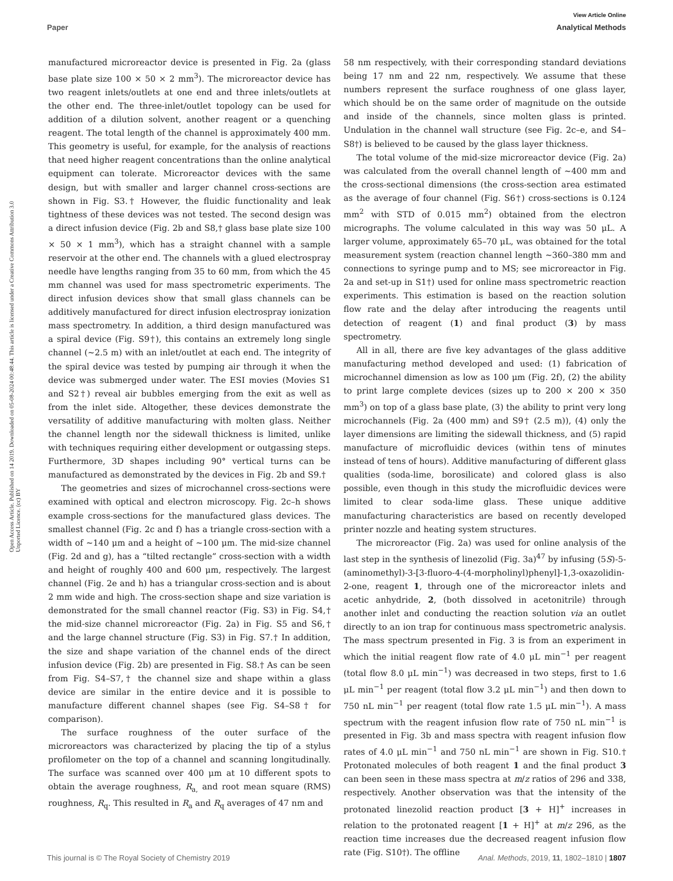View Article Online
Paper Analytical Methods
Open Access Article. Published on 14 2019. Downloaded on 05-08-2024 00:48:44. This article is licensed under a Creative Commons Attribution 3.0 Unported Licence. (cc) BY
manufactured microreactor device is presented in Fig. 2a (glass base plate size 100 × 50 × 2 mm<sup>3</sup>). The microreactor device has two reagent inlets/outlets at one end and three inlets/outlets at the other end. The three-inlet/outlet topology can be used for addition of a dilution solvent, another reagent or a quenching reagent. The total length of the channel is approximately 400 mm. This geometry is useful, for example, for the analysis of reactions that need higher reagent concentrations than the online analytical equipment can tolerate. Microreactor devices with the same design, but with smaller and larger channel cross-sections are shown in Fig. S3.† However, the fluidic functionality and leak tightness of these devices was not tested. The second design was a direct infusion device (Fig. 2b and S8,† glass base plate size 100 × 50 × 1 mm<sup>3</sup>), which has a straight channel with a sample reservoir at the other end. The channels with a glued electrospray needle have lengths ranging from 35 to 60 mm, from which the 45 mm channel was used for mass spectrometric experiments. The direct infusion devices show that small glass channels can be additively manufactured for direct infusion electrospray ionization mass spectrometry. In addition, a third design manufactured was a spiral device (Fig. S9†), this contains an extremely long single channel (∼2.5 m) with an inlet/outlet at each end. The integrity of the spiral device was tested by pumping air through it when the device was submerged under water. The ESI movies (Movies S1 and S2†) reveal air bubbles emerging from the exit as well as from the inlet side. Altogether, these devices demonstrate the versatility of additive manufacturing with molten glass. Neither the channel length nor the sidewall thickness is limited, unlike with techniques requiring either development or outgassing steps. Furthermore, 3D shapes including 90° vertical turns can be manufactured as demonstrated by the devices in Fig. 2b and S9.†
The geometries and sizes of microchannel cross-sections were examined with optical and electron microscopy. Fig. 2c–h shows example cross-sections for the manufactured glass devices. The smallest channel (Fig. 2c and f) has a triangle cross-section with a width of ∼140 μm and a height of ∼100 μm. The mid-size channel (Fig. 2d and g), has a “tilted rectangle” cross-section with a width and height of roughly 400 and 600 μm, respectively. The largest channel (Fig. 2e and h) has a triangular cross-section and is about 2 mm wide and high. The cross-section shape and size variation is demonstrated for the small channel reactor (Fig. S3) in Fig. S4,† the mid-size channel microreactor (Fig. 2a) in Fig. S5 and S6,† and the large channel structure (Fig. S3) in Fig. S7.† In addition, the size and shape variation of the channel ends of the direct infusion device (Fig. 2b) are presented in Fig. S8.† As can be seen from Fig. S4–S7,† the channel size and shape within a glass device are similar in the entire device and it is possible to manufacture different channel shapes (see Fig. S4–S8† for comparison).
The surface roughness of the outer surface of the microreactors was characterized by placing the tip of a stylus profilometer on the top of a channel and scanning longitudinally. The surface was scanned over 400 μm at 10 different spots to obtain the average roughness, R<sub>a,</sub> and root mean square (RMS) roughness, R<sub>q</sub>. This resulted in R<sub>a</sub> and R<sub>q</sub> averages of 47 nm and
58 nm respectively, with their corresponding standard deviations being 17 nm and 22 nm, respectively. We assume that these numbers represent the surface roughness of one glass layer, which should be on the same order of magnitude on the outside and inside of the channels, since molten glass is printed. Undulation in the channel wall structure (see Fig. 2c–e, and S4–S8†) is believed to be caused by the glass layer thickness.
The total volume of the mid-size microreactor device (Fig. 2a) was calculated from the overall channel length of ∼400 mm and the cross-sectional dimensions (the cross-section area estimated as the average of four channel (Fig. S6†) cross-sections is 0.124 mm<sup>2</sup> with STD of 0.015 mm<sup>2</sup>) obtained from the electron micrographs. The volume calculated in this way was 50 μL. A larger volume, approximately 65–70 μL, was obtained for the total measurement system (reaction channel length ∼360–380 mm and connections to syringe pump and to MS; see microreactor in Fig. 2a and set-up in S1†) used for online mass spectrometric reaction experiments. This estimation is based on the reaction solution flow rate and the delay after introducing the reagents until detection of reagent (1) and final product (3) by mass spectrometry.
All in all, there are five key advantages of the glass additive manufacturing method developed and used: (1) fabrication of microchannel dimension as low as 100 μm (Fig. 2f), (2) the ability to print large complete devices (sizes up to 200 × 200 × 350 mm<sup>3</sup>) on top of a glass base plate, (3) the ability to print very long microchannels (Fig. 2a (400 mm) and S9† (2.5 m)), (4) only the layer dimensions are limiting the sidewall thickness, and (5) rapid manufacture of microfluidic devices (within tens of minutes instead of tens of hours). Additive manufacturing of different glass qualities (soda-lime, borosilicate) and colored glass is also possible, even though in this study the microfluidic devices were limited to clear soda-lime glass. These unique additive manufacturing characteristics are based on recently developed printer nozzle and heating system structures.
The microreactor (Fig. 2a) was used for online analysis of the last step in the synthesis of linezolid (Fig. 3a)<sup>47</sup> by infusing (5S)-5-(aminomethyl)-3-[3-fluoro-4-(4-morpholinyl)phenyl]-1,3-oxazolidin-2-one, reagent 1, through one of the microreactor inlets and acetic anhydride, 2, (both dissolved in acetonitrile) through another inlet and conducting the reaction solution via an outlet directly to an ion trap for continuous mass spectrometric analysis. The mass spectrum presented in Fig. 3 is from an experiment in which the initial reagent flow rate of 4.0 μL min<sup>−1</sup> per reagent (total flow 8.0 μL min<sup>−1</sup>) was decreased in two steps, first to 1.6 μL min<sup>−1</sup> per reagent (total flow 3.2 μL min<sup>−1</sup>) and then down to 750 nL min<sup>−1</sup> per reagent (total flow rate 1.5 μL min<sup>−1</sup>). A mass spectrum with the reagent infusion flow rate of 750 nL min<sup>−1</sup> is presented in Fig. 3b and mass spectra with reagent infusion flow rates of 4.0 μL min<sup>−1</sup> and 750 nL min<sup>−1</sup> are shown in Fig. S10.† Protonated molecules of both reagent 1 and the final product 3 can been seen in these mass spectra at m/z ratios of 296 and 338, respectively. Another observation was that the intensity of the protonated linezolid reaction product [3 + H]<sup>+</sup> increases in relation to the protonated reagent [1 + H]<sup>+</sup> at m/z 296, as the reaction time increases due the decreased reagent infusion flow rate (Fig. S10†). The offline
This journal is © The Royal Society of Chemistry 2019 Anal. Methods, 2019, 11, 1802–1810 | 1807